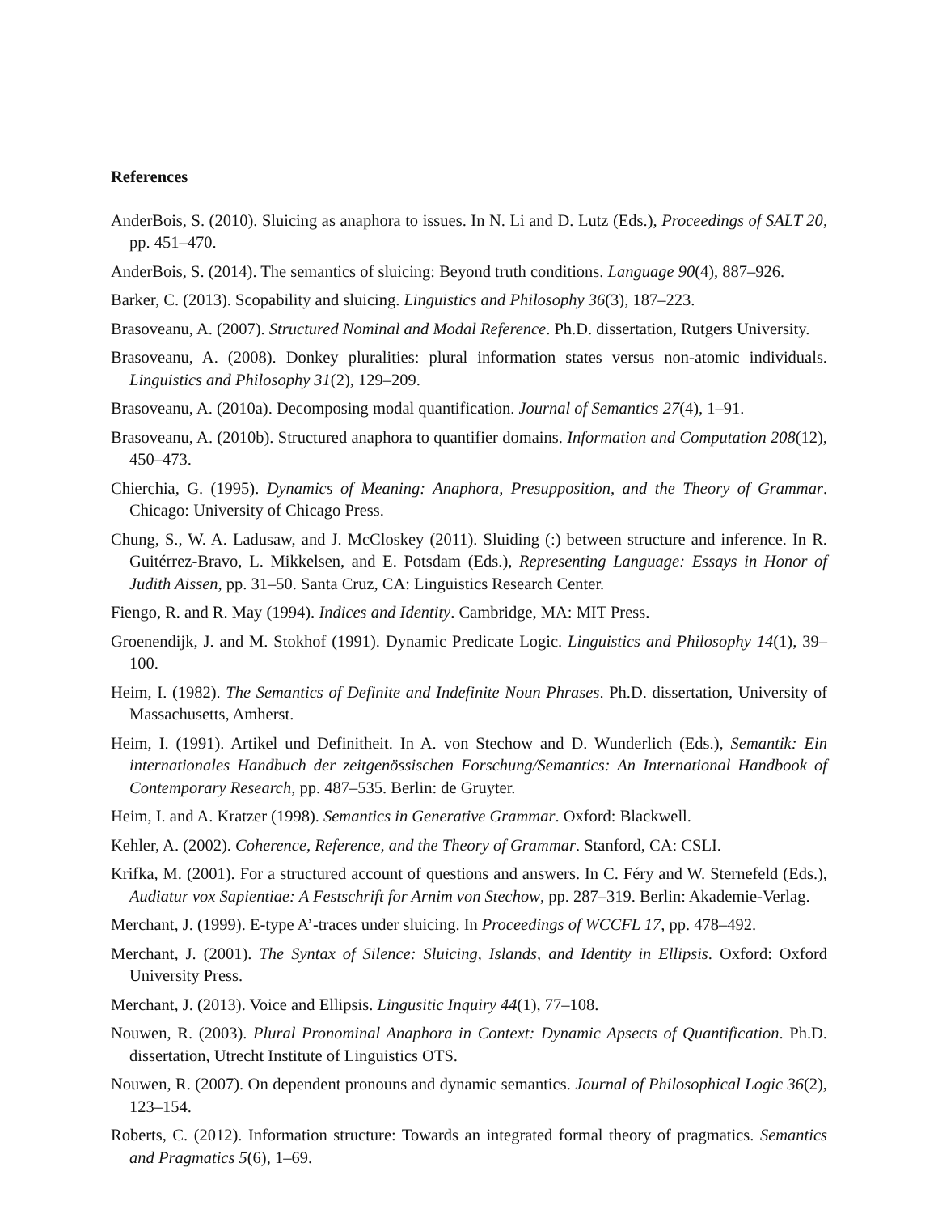References
AnderBois, S. (2010). Sluicing as anaphora to issues. In N. Li and D. Lutz (Eds.), Proceedings of SALT 20, pp. 451–470.
AnderBois, S. (2014). The semantics of sluicing: Beyond truth conditions. Language 90(4), 887–926.
Barker, C. (2013). Scopability and sluicing. Linguistics and Philosophy 36(3), 187–223.
Brasoveanu, A. (2007). Structured Nominal and Modal Reference. Ph.D. dissertation, Rutgers University.
Brasoveanu, A. (2008). Donkey pluralities: plural information states versus non-atomic individuals. Linguistics and Philosophy 31(2), 129–209.
Brasoveanu, A. (2010a). Decomposing modal quantification. Journal of Semantics 27(4), 1–91.
Brasoveanu, A. (2010b). Structured anaphora to quantifier domains. Information and Computation 208(12), 450–473.
Chierchia, G. (1995). Dynamics of Meaning: Anaphora, Presupposition, and the Theory of Grammar. Chicago: University of Chicago Press.
Chung, S., W. A. Ladusaw, and J. McCloskey (2011). Sluiding (:) between structure and inference. In R. Guitérrez-Bravo, L. Mikkelsen, and E. Potsdam (Eds.), Representing Language: Essays in Honor of Judith Aissen, pp. 31–50. Santa Cruz, CA: Linguistics Research Center.
Fiengo, R. and R. May (1994). Indices and Identity. Cambridge, MA: MIT Press.
Groenendijk, J. and M. Stokhof (1991). Dynamic Predicate Logic. Linguistics and Philosophy 14(1), 39–100.
Heim, I. (1982). The Semantics of Definite and Indefinite Noun Phrases. Ph.D. dissertation, University of Massachusetts, Amherst.
Heim, I. (1991). Artikel und Definitheit. In A. von Stechow and D. Wunderlich (Eds.), Semantik: Ein internationales Handbuch der zeitgenössischen Forschung/Semantics: An International Handbook of Contemporary Research, pp. 487–535. Berlin: de Gruyter.
Heim, I. and A. Kratzer (1998). Semantics in Generative Grammar. Oxford: Blackwell.
Kehler, A. (2002). Coherence, Reference, and the Theory of Grammar. Stanford, CA: CSLI.
Krifka, M. (2001). For a structured account of questions and answers. In C. Féry and W. Sternefeld (Eds.), Audiatur vox Sapientiae: A Festschrift for Arnim von Stechow, pp. 287–319. Berlin: Akademie-Verlag.
Merchant, J. (1999). E-type A’-traces under sluicing. In Proceedings of WCCFL 17, pp. 478–492.
Merchant, J. (2001). The Syntax of Silence: Sluicing, Islands, and Identity in Ellipsis. Oxford: Oxford University Press.
Merchant, J. (2013). Voice and Ellipsis. Lingusitic Inquiry 44(1), 77–108.
Nouwen, R. (2003). Plural Pronominal Anaphora in Context: Dynamic Apsects of Quantification. Ph.D. dissertation, Utrecht Institute of Linguistics OTS.
Nouwen, R. (2007). On dependent pronouns and dynamic semantics. Journal of Philosophical Logic 36(2), 123–154.
Roberts, C. (2012). Information structure: Towards an integrated formal theory of pragmatics. Semantics and Pragmatics 5(6), 1–69.